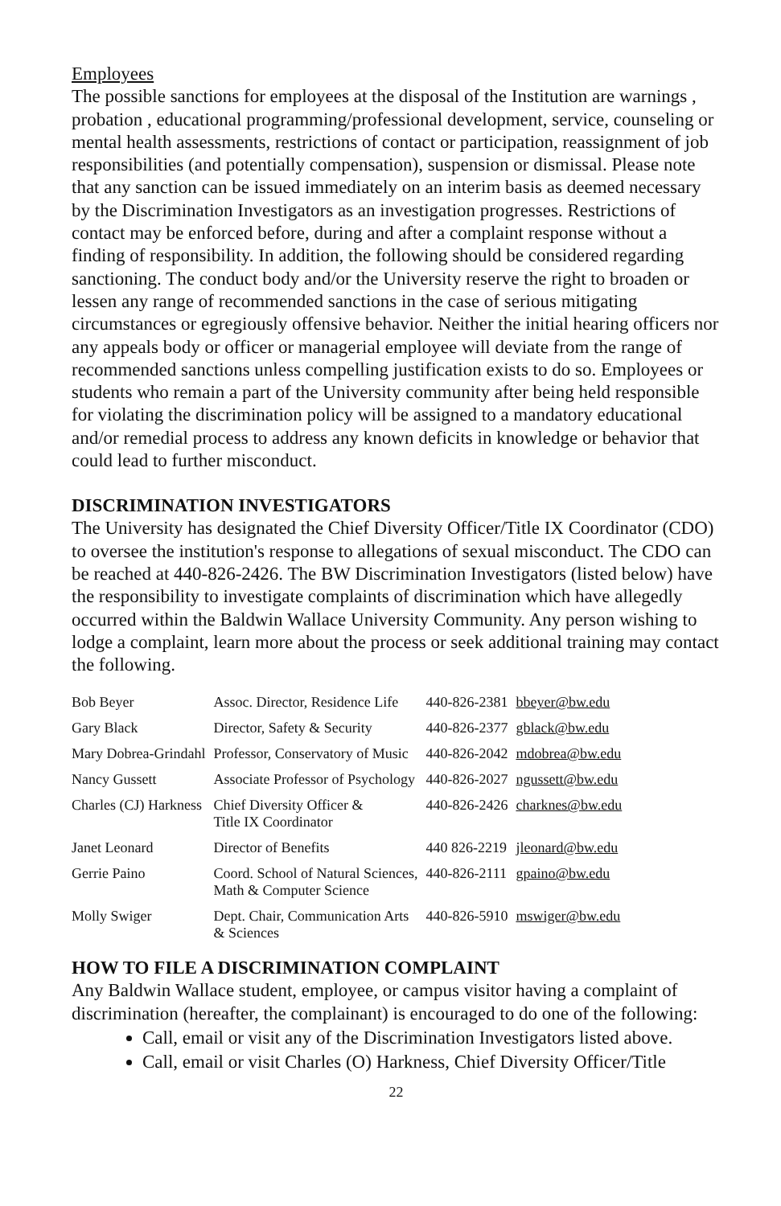Employees
The possible sanctions for employees at the disposal of the Institution are warnings , probation , educational programming/professional development, service, counseling or mental health assessments, restrictions of contact or participation, reassignment of job responsibilities (and potentially compensation), suspension or dismissal. Please note that any sanction can be issued immediately on an interim basis as deemed necessary by the Discrimination Investigators as an investigation progresses. Restrictions of contact may be enforced before, during and after a complaint response without a finding of responsibility. In addition, the following should be considered regarding sanctioning. The conduct body and/or the University reserve the right to broaden or lessen any range of recommended sanctions in the case of serious mitigating circumstances or egregiously offensive behavior. Neither the initial hearing officers nor any appeals body or officer or managerial employee will deviate from the range of recommended sanctions unless compelling justification exists to do so. Employees or students who remain a part of the University community after being held responsible for violating the discrimination policy will be assigned to a mandatory educational and/or remedial process to address any known deficits in knowledge or behavior that could lead to further misconduct.
DISCRIMINATION INVESTIGATORS
The University has designated the Chief Diversity Officer/Title IX Coordinator (CDO) to oversee the institution's response to allegations of sexual misconduct. The CDO can be reached at 440-826-2426. The BW Discrimination Investigators (listed below) have the responsibility to investigate complaints of discrimination which have allegedly occurred within the Baldwin Wallace University Community. Any person wishing to lodge a complaint, learn more about the process or seek additional training may contact the following.
| Bob Beyer | Assoc. Director, Residence Life | 440-826-2381 | bbeyer@bw.edu |
| Gary Black | Director, Safety & Security | 440-826-2377 | gblack@bw.edu |
| Mary Dobrea-Grindahl | Professor, Conservatory of Music | 440-826-2042 | mdobrea@bw.edu |
| Nancy Gussett | Associate Professor of Psychology | 440-826-2027 | ngussett@bw.edu |
| Charles (CJ) Harkness | Chief Diversity Officer & Title IX Coordinator | 440-826-2426 | charknes@bw.edu |
| Janet Leonard | Director of Benefits | 440 826-2219 | jleonard@bw.edu |
| Gerrie Paino | Coord. School of Natural Sciences, Math & Computer Science | 440-826-2111 | gpaino@bw.edu |
| Molly Swiger | Dept. Chair, Communication Arts & Sciences | 440-826-5910 | mswiger@bw.edu |
HOW TO FILE A DISCRIMINATION COMPLAINT
Any Baldwin Wallace student, employee, or campus visitor having a complaint of discrimination (hereafter, the complainant) is encouraged to do one of the following:
Call, email or visit any of the Discrimination Investigators listed above.
Call, email or visit Charles (O) Harkness, Chief Diversity Officer/Title
22